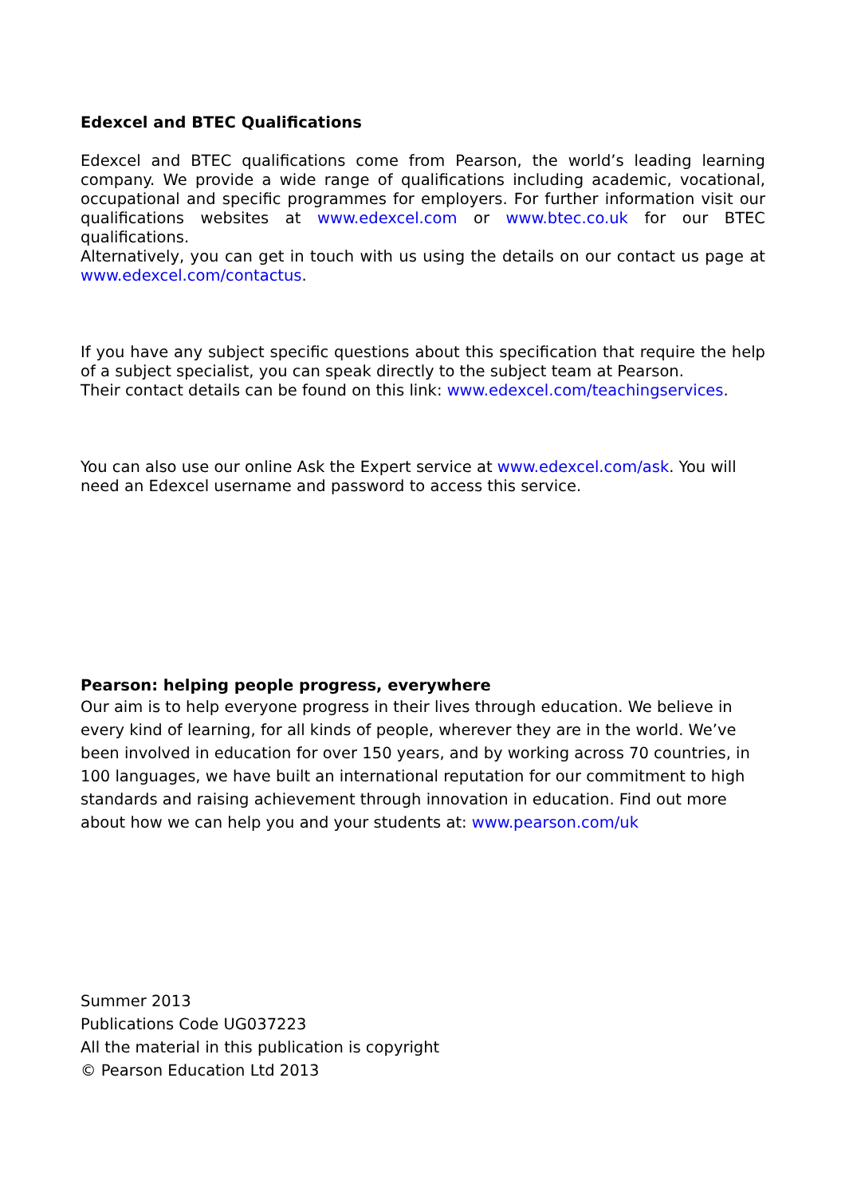Edexcel and BTEC Qualifications
Edexcel and BTEC qualifications come from Pearson, the world’s leading learning company. We provide a wide range of qualifications including academic, vocational, occupational and specific programmes for employers. For further information visit our qualifications websites at www.edexcel.com or www.btec.co.uk for our BTEC qualifications.
Alternatively, you can get in touch with us using the details on our contact us page at www.edexcel.com/contactus.
If you have any subject specific questions about this specification that require the help of a subject specialist, you can speak directly to the subject team at Pearson.
Their contact details can be found on this link: www.edexcel.com/teachingservices.
You can also use our online Ask the Expert service at www.edexcel.com/ask. You will need an Edexcel username and password to access this service.
Pearson: helping people progress, everywhere
Our aim is to help everyone progress in their lives through education. We believe in every kind of learning, for all kinds of people, wherever they are in the world. We’ve been involved in education for over 150 years, and by working across 70 countries, in 100 languages, we have built an international reputation for our commitment to high standards and raising achievement through innovation in education. Find out more about how we can help you and your students at: www.pearson.com/uk
Summer 2013
Publications Code UG037223
All the material in this publication is copyright
© Pearson Education Ltd 2013